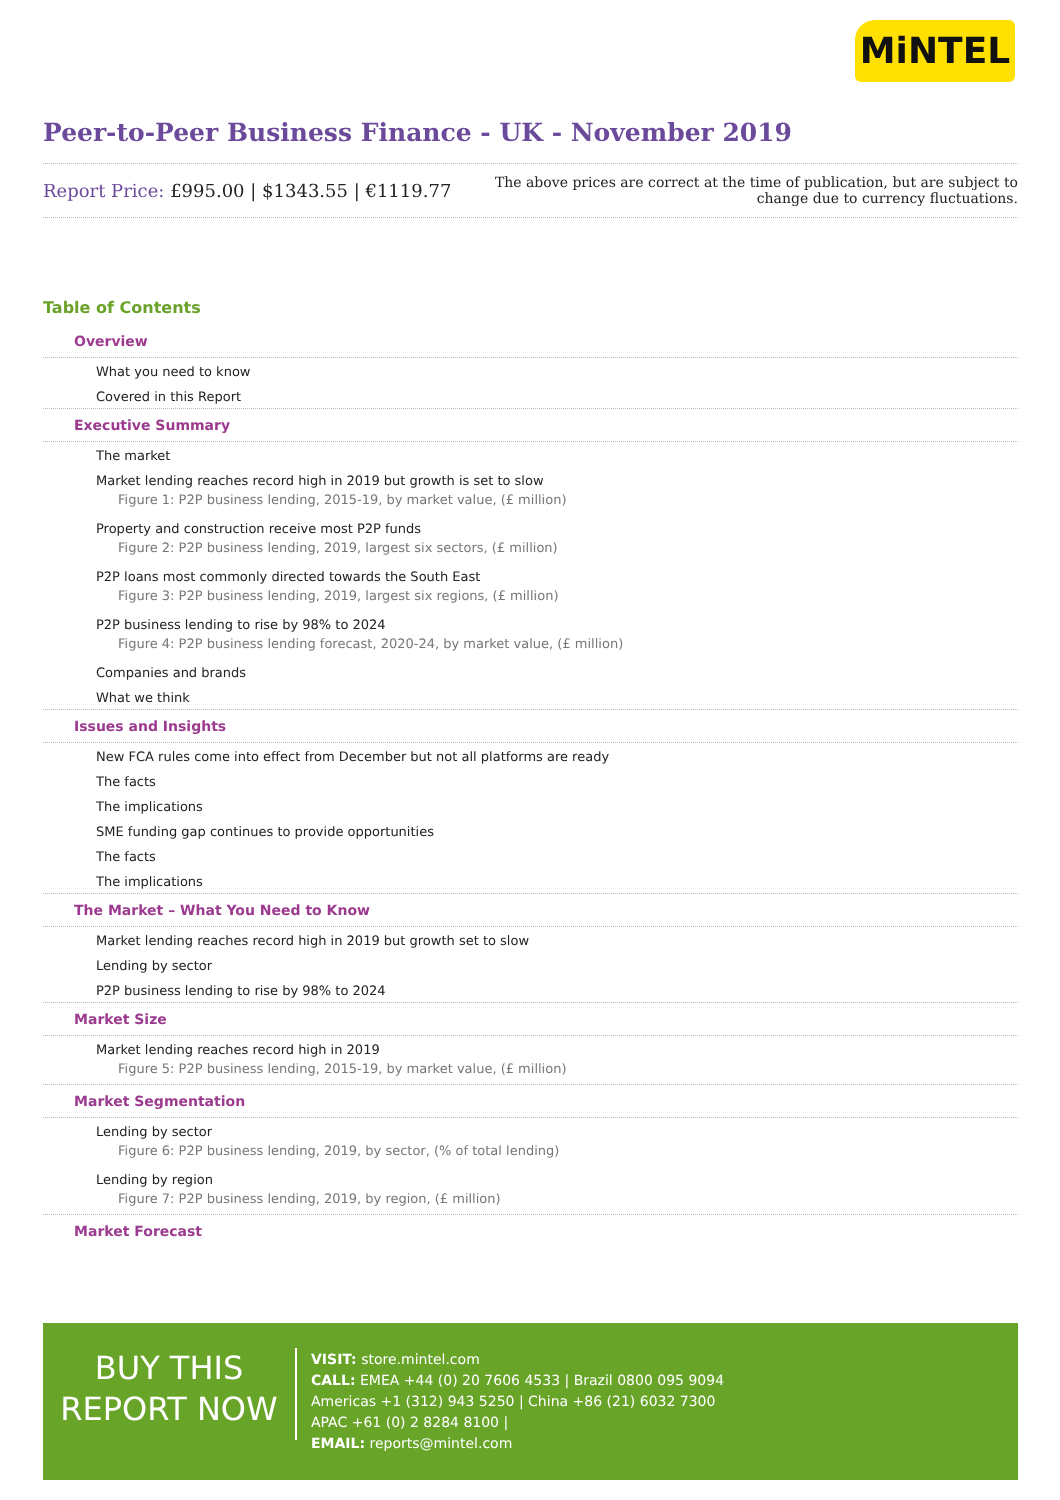MiNTEL
Peer-to-Peer Business Finance - UK - November 2019
Report Price: £995.00 | $1343.55 | €1119.77
The above prices are correct at the time of publication, but are subject to
change due to currency fluctuations.
Table of Contents
Overview
What you need to know
Covered in this Report
Executive Summary
The market
Market lending reaches record high in 2019 but growth is set to slow
Figure 1: P2P business lending, 2015-19, by market value, (£ million)
Property and construction receive most P2P funds
Figure 2: P2P business lending, 2019, largest six sectors, (£ million)
P2P loans most commonly directed towards the South East
Figure 3: P2P business lending, 2019, largest six regions, (£ million)
P2P business lending to rise by 98% to 2024
Figure 4: P2P business lending forecast, 2020-24, by market value, (£ million)
Companies and brands
What we think
Issues and Insights
New FCA rules come into effect from December but not all platforms are ready
The facts
The implications
SME funding gap continues to provide opportunities
The facts
The implications
The Market – What You Need to Know
Market lending reaches record high in 2019 but growth set to slow
Lending by sector
P2P business lending to rise by 98% to 2024
Market Size
Market lending reaches record high in 2019
Figure 5: P2P business lending, 2015-19, by market value, (£ million)
Market Segmentation
Lending by sector
Figure 6: P2P business lending, 2019, by sector, (% of total lending)
Lending by region
Figure 7: P2P business lending, 2019, by region, (£ million)
Market Forecast
BUY THIS
REPORT NOW
VISIT: store.mintel.com
CALL: EMEA +44 (0) 20 7606 4533 | Brazil 0800 095 9094
Americas +1 (312) 943 5250 | China +86 (21) 6032 7300
APAC +61 (0) 2 8284 8100 |
EMAIL: reports@mintel.com